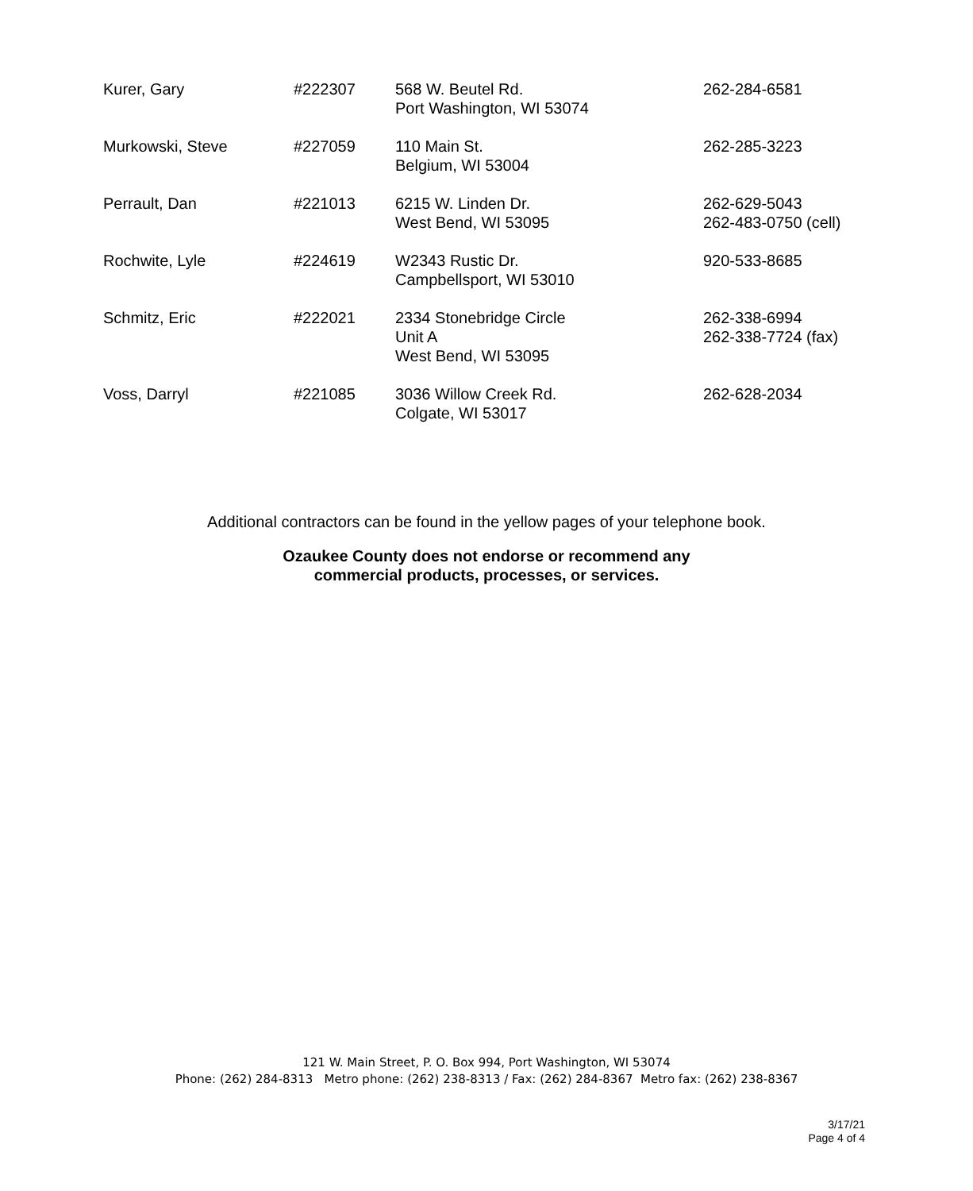| Kurer, Gary | #222307 | 568 W. Beutel Rd. Port Washington, WI 53074 | 262-284-6581 |
| Murkowski, Steve | #227059 | 110 Main St. Belgium, WI 53004 | 262-285-3223 |
| Perrault, Dan | #221013 | 6215 W. Linden Dr. West Bend, WI 53095 | 262-629-5043 262-483-0750 (cell) |
| Rochwite, Lyle | #224619 | W2343 Rustic Dr. Campbellsport, WI 53010 | 920-533-8685 |
| Schmitz, Eric | #222021 | 2334 Stonebridge Circle Unit A West Bend, WI 53095 | 262-338-6994 262-338-7724 (fax) |
| Voss, Darryl | #221085 | 3036 Willow Creek Rd. Colgate, WI 53017 | 262-628-2034 |
Additional contractors can be found in the yellow pages of your telephone book.
Ozaukee County does not endorse or recommend any
commercial products, processes, or services.
121 W. Main Street, P. O. Box 994, Port Washington, WI 53074
Phone: (262) 284-8313 Metro phone: (262) 238-8313 / Fax: (262) 284-8367 Metro fax: (262) 238-8367
3/17/21
Page 4 of 4